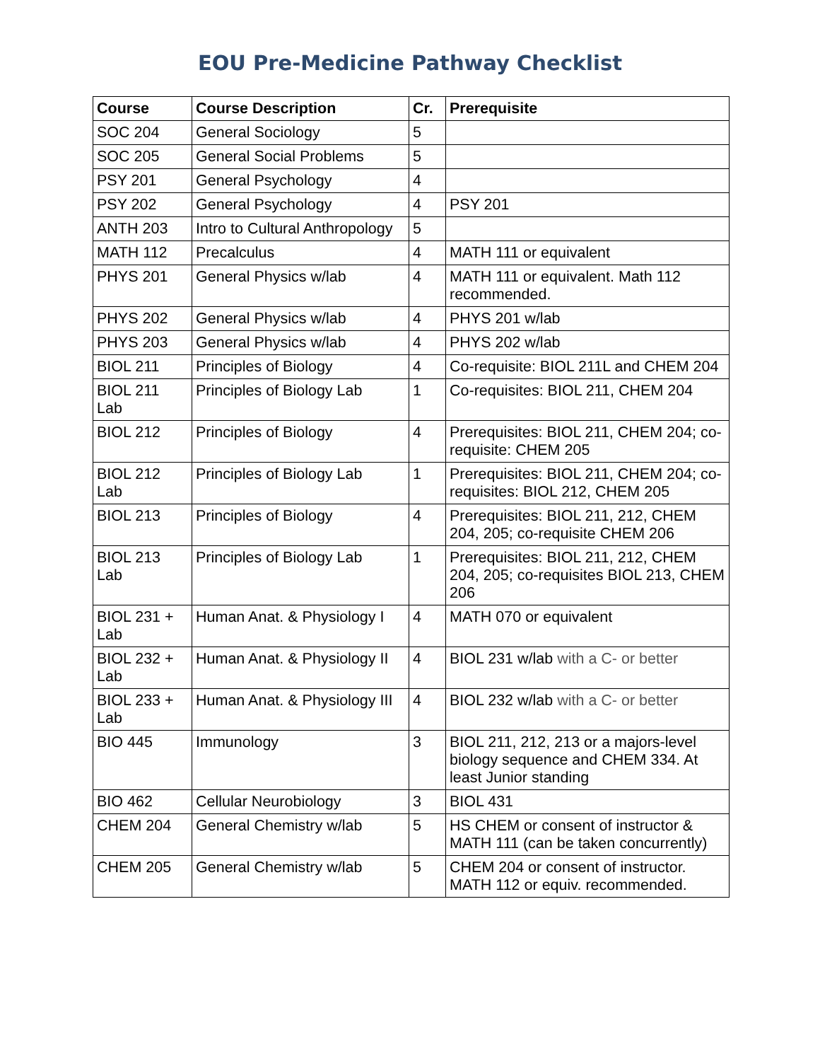EOU Pre-Medicine Pathway Checklist
| Course | Course Description | Cr. | Prerequisite |
| --- | --- | --- | --- |
| SOC 204 | General Sociology | 5 | |
| SOC 205 | General Social Problems | 5 | |
| PSY 201 | General Psychology | 4 | |
| PSY 202 | General Psychology | 4 | PSY 201 |
| ANTH 203 | Intro to Cultural Anthropology | 5 | |
| MATH 112 | Precalculus | 4 | MATH 111 or equivalent |
| PHYS 201 | General Physics w/lab | 4 | MATH 111 or equivalent. Math 112 recommended. |
| PHYS 202 | General Physics w/lab | 4 | PHYS 201 w/lab |
| PHYS 203 | General Physics w/lab | 4 | PHYS 202 w/lab |
| BIOL 211 | Principles of Biology | 4 | Co-requisite: BIOL 211L and CHEM 204 |
| BIOL 211 Lab | Principles of Biology Lab | 1 | Co-requisites: BIOL 211, CHEM 204 |
| BIOL 212 | Principles of Biology | 4 | Prerequisites: BIOL 211, CHEM 204; co-requisite: CHEM 205 |
| BIOL 212 Lab | Principles of Biology Lab | 1 | Prerequisites: BIOL 211, CHEM 204; co-requisites: BIOL 212, CHEM 205 |
| BIOL 213 | Principles of Biology | 4 | Prerequisites: BIOL 211, 212, CHEM 204, 205; co-requisite CHEM 206 |
| BIOL 213 Lab | Principles of Biology Lab | 1 | Prerequisites: BIOL 211, 212, CHEM 204, 205; co-requisites BIOL 213, CHEM 206 |
| BIOL 231 + Lab | Human Anat. & Physiology I | 4 | MATH 070 or equivalent |
| BIOL 232 + Lab | Human Anat. & Physiology II | 4 | BIOL 231 w/lab with a C- or better |
| BIOL 233 + Lab | Human Anat. & Physiology III | 4 | BIOL 232 w/lab with a C- or better |
| BIO 445 | Immunology | 3 | BIOL 211, 212, 213 or a majors-level biology sequence and CHEM 334. At least Junior standing |
| BIO 462 | Cellular Neurobiology | 3 | BIOL 431 |
| CHEM 204 | General Chemistry w/lab | 5 | HS CHEM or consent of instructor & MATH 111 (can be taken concurrently) |
| CHEM 205 | General Chemistry w/lab | 5 | CHEM 204 or consent of instructor. MATH 112 or equiv. recommended. |